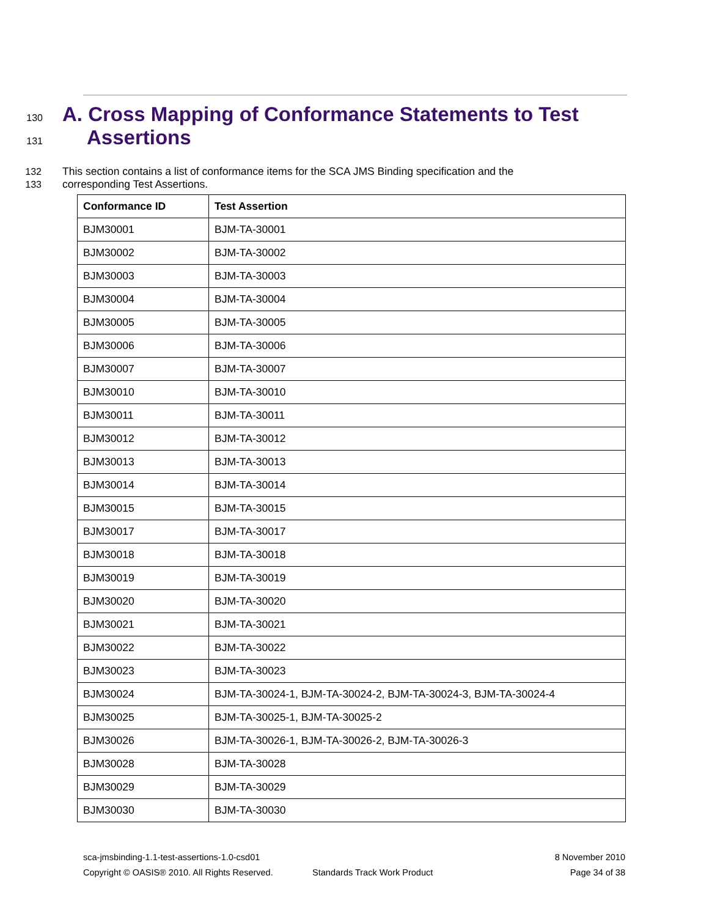130
A. Cross Mapping of Conformance Statements to Test
131
Assertions
132 This section contains a list of conformance items for the SCA JMS Binding specification and the
133 corresponding Test Assertions.
| Conformance ID | Test Assertion |
| --- | --- |
| BJM30001 | BJM-TA-30001 |
| BJM30002 | BJM-TA-30002 |
| BJM30003 | BJM-TA-30003 |
| BJM30004 | BJM-TA-30004 |
| BJM30005 | BJM-TA-30005 |
| BJM30006 | BJM-TA-30006 |
| BJM30007 | BJM-TA-30007 |
| BJM30010 | BJM-TA-30010 |
| BJM30011 | BJM-TA-30011 |
| BJM30012 | BJM-TA-30012 |
| BJM30013 | BJM-TA-30013 |
| BJM30014 | BJM-TA-30014 |
| BJM30015 | BJM-TA-30015 |
| BJM30017 | BJM-TA-30017 |
| BJM30018 | BJM-TA-30018 |
| BJM30019 | BJM-TA-30019 |
| BJM30020 | BJM-TA-30020 |
| BJM30021 | BJM-TA-30021 |
| BJM30022 | BJM-TA-30022 |
| BJM30023 | BJM-TA-30023 |
| BJM30024 | BJM-TA-30024-1, BJM-TA-30024-2, BJM-TA-30024-3, BJM-TA-30024-4 |
| BJM30025 | BJM-TA-30025-1, BJM-TA-30025-2 |
| BJM30026 | BJM-TA-30026-1, BJM-TA-30026-2, BJM-TA-30026-3 |
| BJM30028 | BJM-TA-30028 |
| BJM30029 | BJM-TA-30029 |
| BJM30030 | BJM-TA-30030 |
sca-jmsbinding-1.1-test-assertions-1.0-csd01 8 November 2010
Copyright © OASIS® 2010. All Rights Reserved. Standards Track Work Product Page 34 of 38